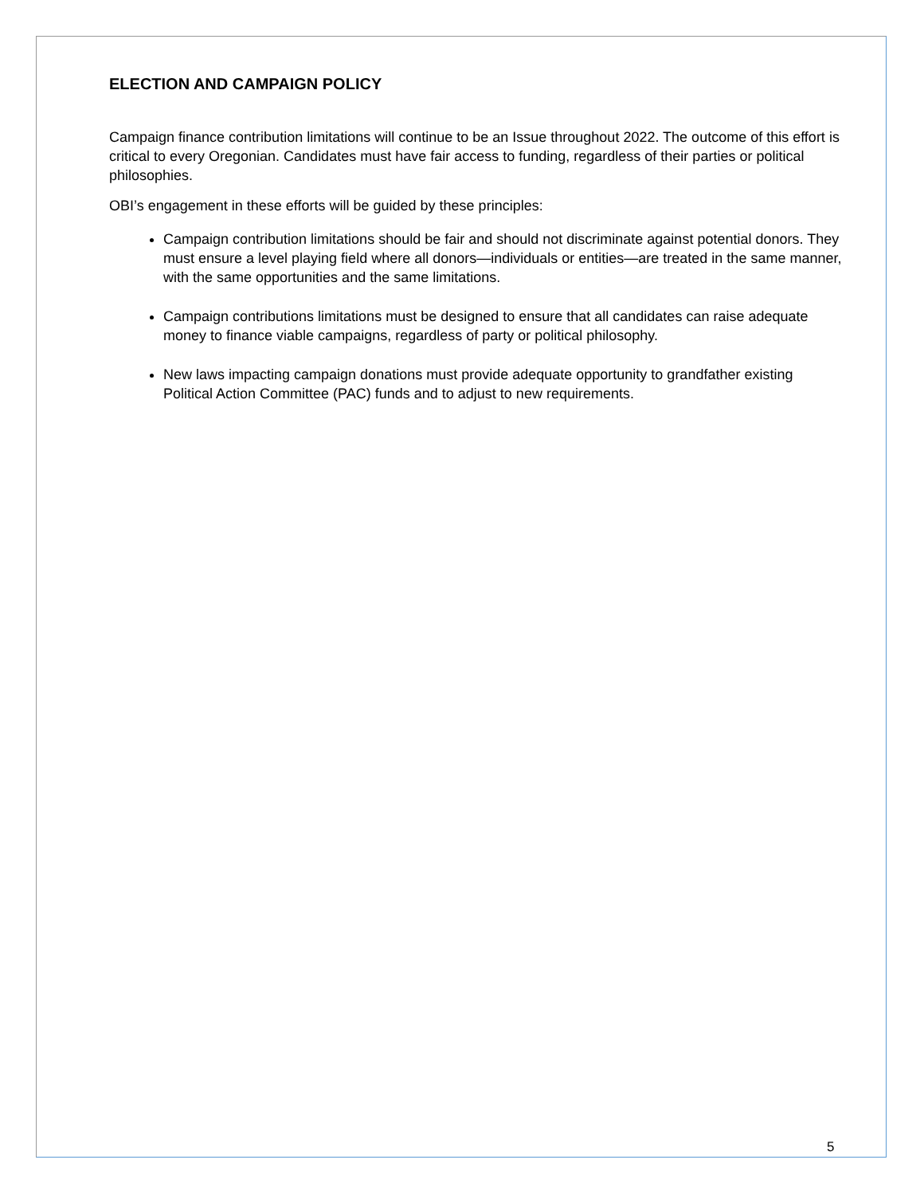ELECTION AND CAMPAIGN POLICY
Campaign finance contribution limitations will continue to be an Issue throughout 2022. The outcome of this effort is critical to every Oregonian. Candidates must have fair access to funding, regardless of their parties or political philosophies.
OBI’s engagement in these efforts will be guided by these principles:
Campaign contribution limitations should be fair and should not discriminate against potential donors. They must ensure a level playing field where all donors—individuals or entities—are treated in the same manner, with the same opportunities and the same limitations.
Campaign contributions limitations must be designed to ensure that all candidates can raise adequate money to finance viable campaigns, regardless of party or political philosophy.
New laws impacting campaign donations must provide adequate opportunity to grandfather existing Political Action Committee (PAC) funds and to adjust to new requirements.
5